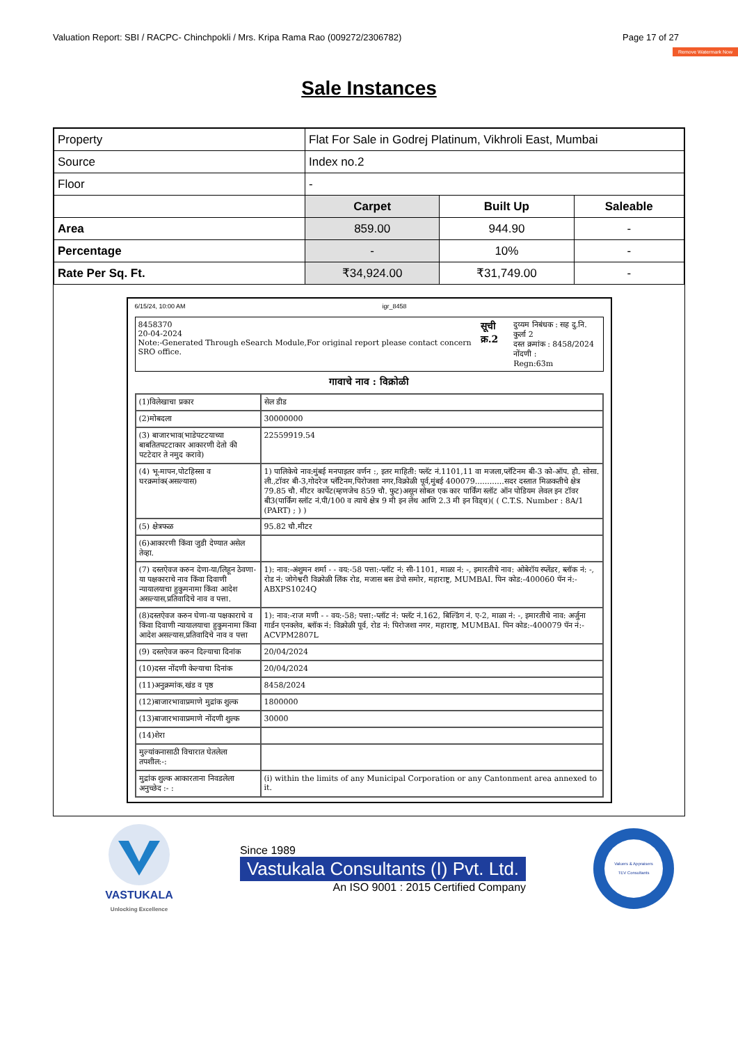Valuation Report: SBI / RACPC- Chinchpokli / Mrs. Kripa Rama Rao (009272/2306782) Page 17 of 27
Remove Watermark Now
Sale Instances
| Property | Flat For Sale in Godrej Platinum, Vikhroli East, Mumbai | | |
| Source | Index no.2 | | |
| Floor | - | | |
| | Carpet | Built Up | Saleable |
| Area | 859.00 | 944.90 | - |
| Percentage | - | 10% | - |
| Rate Per Sq. Ft. | ₹34,924.00 | ₹31,749.00 | - |
6/15/24, 10:00 AM igr_8458
8458370
20-04-2024
Note:-Generated Through eSearch Module,For original report please contact concern SRO office.
सूची क्र.2
दुय्यम निबंधक : सह दु.नि. कुर्ला 2
दस्त क्रमांक : 8458/2024
नोंदणी :
Regn:63m
गावाचे नाव : विक्रोळी
| (1)विलेखाचा प्रकार | सेल डीड |
| (2)मोबदला | 30000000 |
| (3) बाजारभाव(भाडेपटटयाच्या बाबतितपटटाकार आकारणी देतो की पटटेदार ते नमुद करावे) | 22559919.54 |
| (4) भू-मापन,पोटहिस्सा व घरक्रमांक(असल्यास) | 1) पालिकेचे नाव:मुंबई मनपाइतर वर्णन :, इतर माहिती: फ्लॅट नं.1101,11 वा मजला,प्लॅटिनम बी-3 को-ऑप. हौ. सोसा. ली.,टॉवर बी-3,गोदरेज प्लॅटिनम,पिरोजशा नगर,विक्रोळी पूर्व,मुंबई 400079............सदर दस्तात मिळकतीचे क्षेत्र 79.85 चौ. मीटर कार्पेट(म्हणजेच 859 चौ. फुट)असून सोबत एक कार पार्किंग स्लॉट ऑन पोडियम लेवल इन टॉवर बी3(पार्किंग स्लॉट नं.पी/100 व त्याचे क्षेत्र 9 मी इन लेंथ आणि 2.3 मी इन विड्थ)( ( C.T.S. Number : 8A/1 (PART) ; ) ) |
| (5) क्षेत्रफळ | 95.82 चौ.मीटर |
| (6)आकारणी किंवा जुडी देण्यात असेल तेव्हा. | |
| (7) दस्तऐवज करुन देणा-या/लिहून ठेवणा-या पक्षकाराचे नाव किंवा दिवाणी न्यायालयाचा हुकुमनामा किंवा आदेश असल्यास,प्रतिवादिचे नाव व पत्ता. | 1): नाव:-अंशुमन शर्मा - - वय:-58 पत्ता:-प्लॉट नं: सी-1101, माळा नं: -, इमारतीचे नाव: ओबेरॉय स्प्लेंडर, ब्लॉक नं: -, रोड नं: जोगेश्वरी विक्रोळी लिंक रोड, मजास बस डेपो समोर, महाराष्ट्र, MUMBAI. पिन कोड:-400060 पॅन नं:-ABXPS1024Q |
| (8)दस्तऐवज करुन घेणा-या पक्षकाराचे व किंवा दिवाणी न्यायालयाचा हुकुमनामा किंवा आदेश असल्यास,प्रतिवादिचे नाव व पत्ता | 1): नाव:-राज मणी - - वय:-58; पत्ता:-प्लॉट नं: फ्लॅट नं.162, बिल्डिंग नं. ए-2, माळा नं: -, इमारतीचे नाव: अर्जुना गार्डन एनक्लेव, ब्लॉक नं: विक्रोळी पूर्व, रोड नं: पिरोजशा नगर, महाराष्ट्र, MUMBAI. पिन कोड:-400079 पॅन नं:-ACVPM2807L |
| (9) दस्तऐवज करुन दिल्याचा दिनांक | 20/04/2024 |
| (10)दस्त नोंदणी केल्याचा दिनांक | 20/04/2024 |
| (11)अनुक्रमांक,खंड व पृष्ठ | 8458/2024 |
| (12)बाजारभावाप्रमाणे मुद्रांक शुल्क | 1800000 |
| (13)बाजारभावाप्रमाणे नोंदणी शुल्क | 30000 |
| (14)शेरा | |
| मुल्यांकनासाठी विचारात घेतलेला तपशील:-: | |
| मुद्रांक शुल्क आकारताना निवडलेला अनुच्छेद :- : | (i) within the limits of any Municipal Corporation or any Cantonment area annexed to it. |
VASTUKALA
Unlocking Excellence
Since 1989
Vastukala Consultants (I) Pvt. Ltd.
An ISO 9001 : 2015 Certified Company
Valuers & Appraisers
TEV Consultants